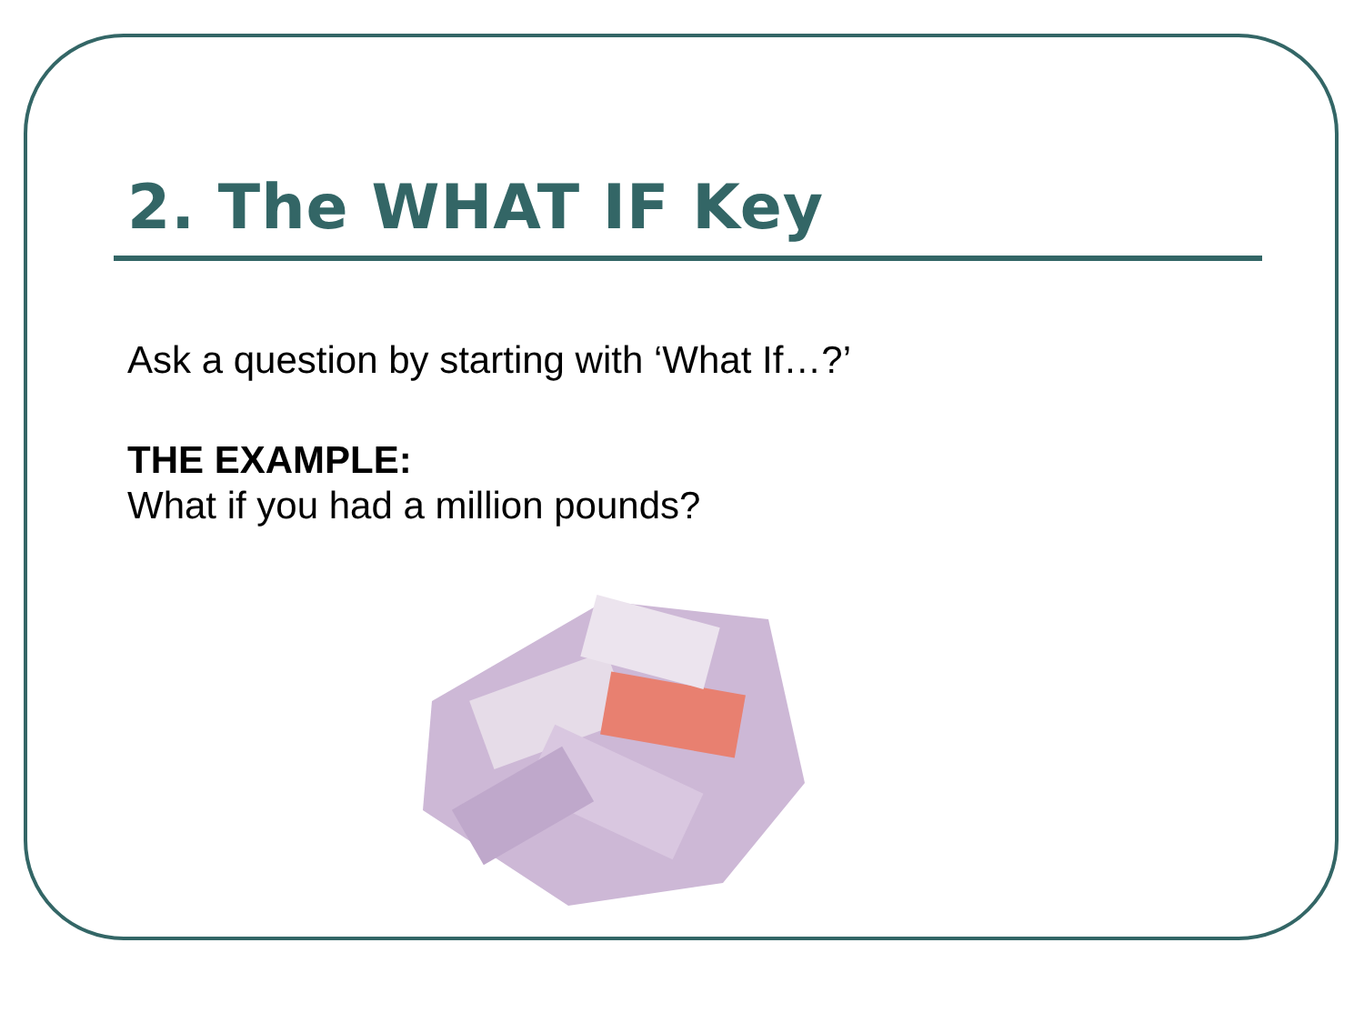2. The WHAT IF Key
Ask a question by starting with ‘What If…?’
THE EXAMPLE:
What if you had a million pounds?